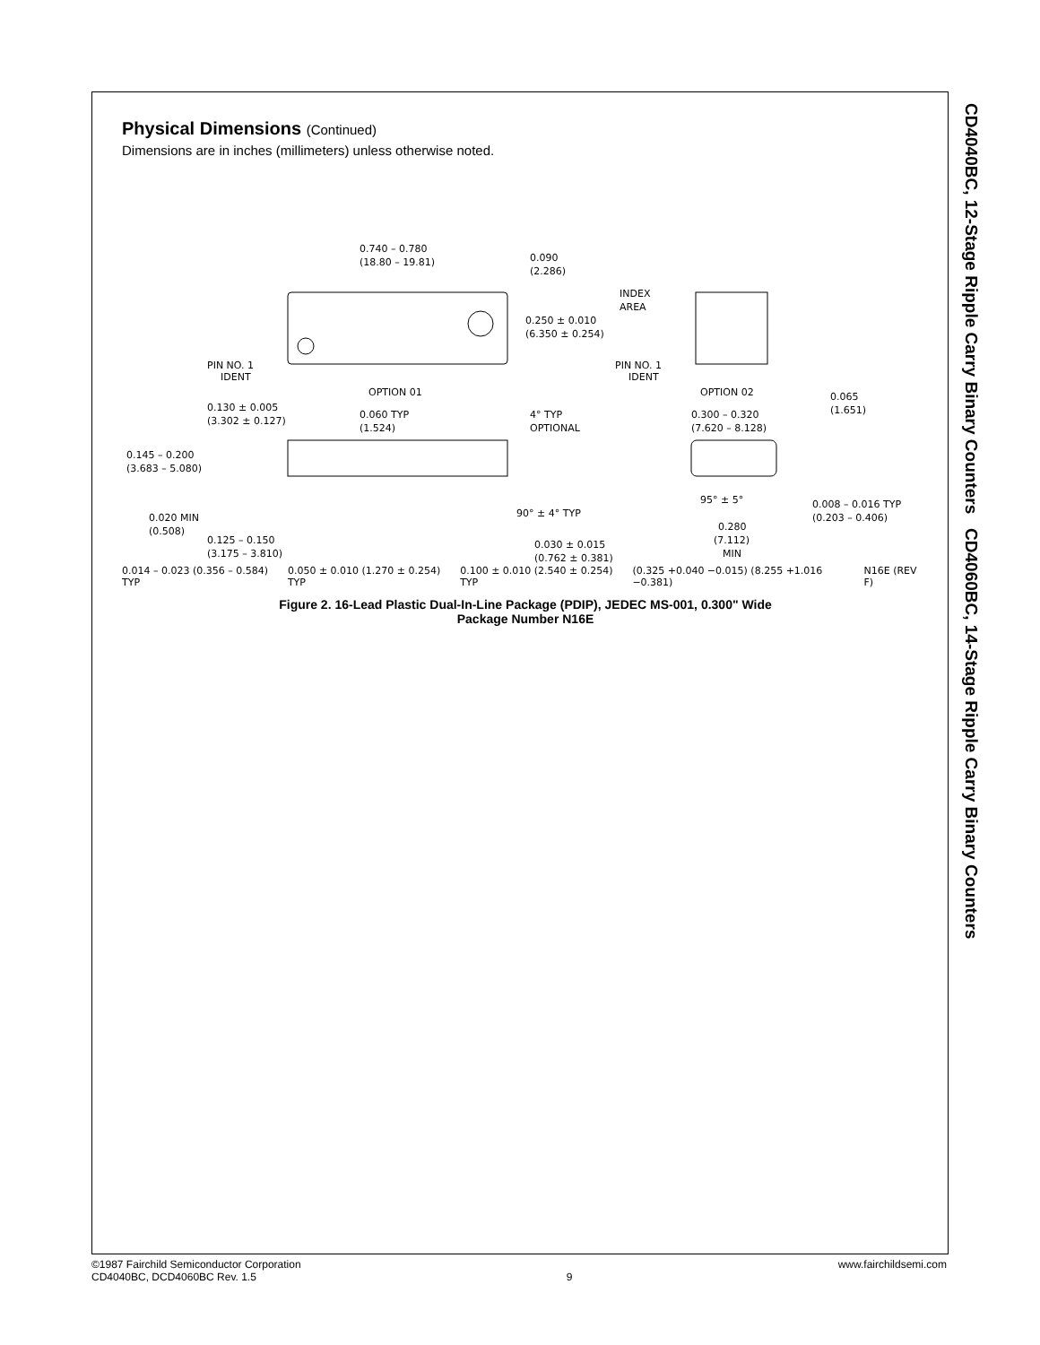Physical Dimensions (Continued)
Dimensions are in inches (millimeters) unless otherwise noted.
0.740 – 0.780
(18.80 – 19.81)
0.090
(2.286)
INDEX
AREA
0.250 ± 0.010
(6.350 ± 0.254)
PIN NO. 1
IDENT
PIN NO. 1
IDENT
OPTION 01
OPTION 02
0.130 ± 0.005
(3.302 ± 0.127)
0.060 TYP
(1.524)
4° TYP
OPTIONAL
0.300 – 0.320
(7.620 – 8.128)
0.065
(1.651)
0.145 – 0.200
(3.683 – 5.080)
0.020 MIN
(0.508)
90° ± 4° TYP
95° ± 5°
0.008 – 0.016 TYP
(0.203 – 0.406)
0.125 – 0.150
(3.175 – 3.810)
0.030 ± 0.015
(0.762 ± 0.381)
0.280
(7.112)
MIN
0.014 – 0.023 (0.356 – 0.584) TYP 0.050 ± 0.010 (1.270 ± 0.254) TYP 0.100 ± 0.010 (2.540 ± 0.254) TYP (0.325 +0.040 −0.015) (8.255 +1.016 −0.381) N16E (REV F)
Figure 2. 16-Lead Plastic Dual-In-Line Package (PDIP), JEDEC MS-001, 0.300" Wide
Package Number N16E
CD4040BC, 12-Stage Ripple Carry Binary Counters CD4060BC, 14-Stage Ripple Carry Binary Counters
©1987 Fairchild Semiconductor Corporation
CD4040BC, DCD4060BC Rev. 1.5
9
www.fairchildsemi.com